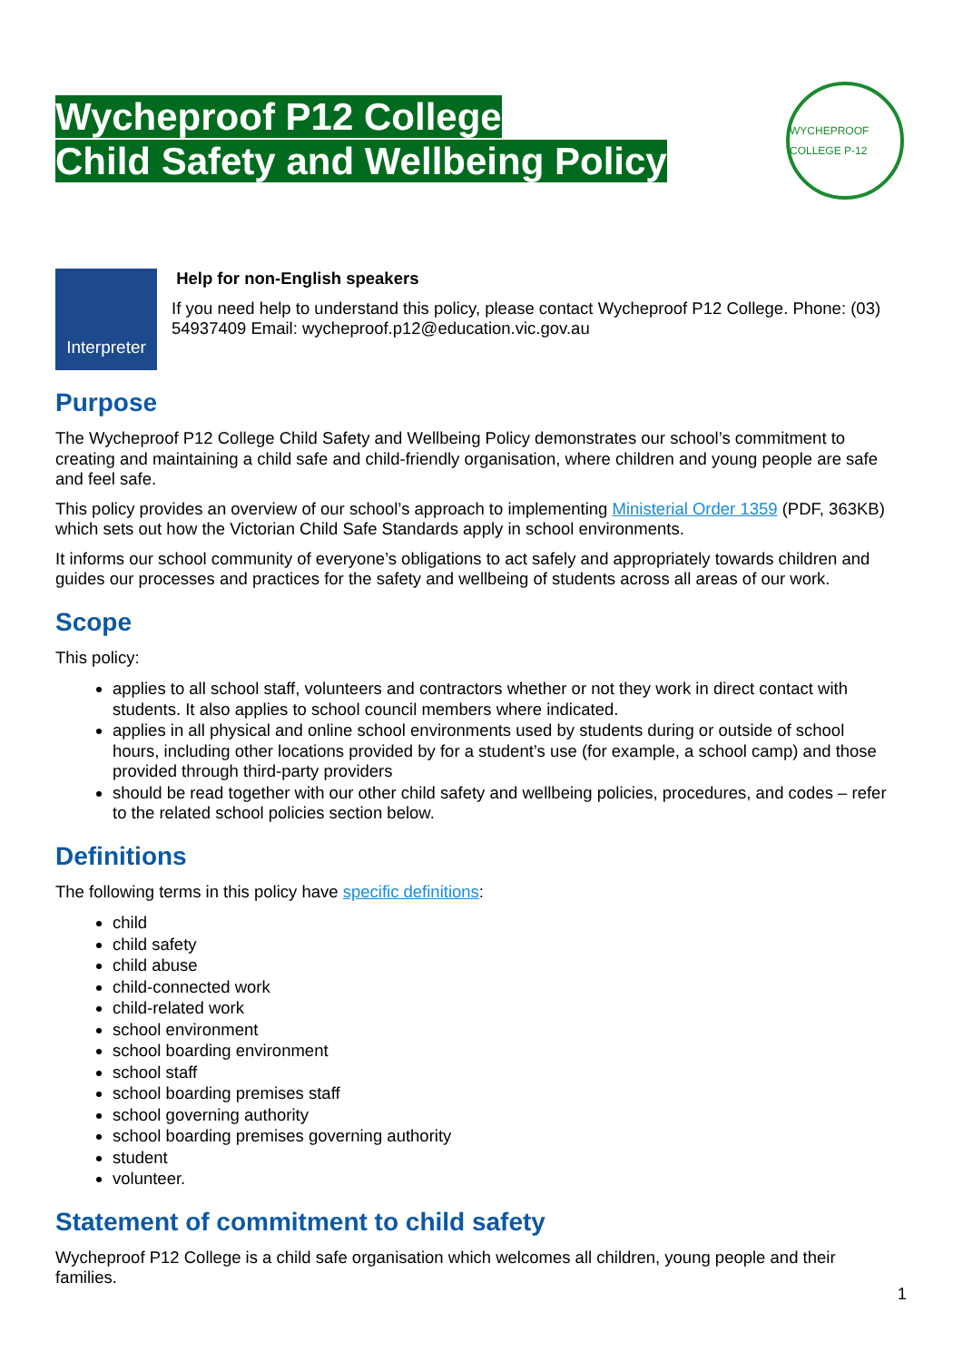Wycheproof P12 College
Child Safety and Wellbeing Policy
WYCHEPROOF COLLEGE P-12
Interpreter
Help for non-English speakers
If you need help to understand this policy, please contact Wycheproof P12 College. Phone: (03) 54937409 Email: wycheproof.p12@education.vic.gov.au
Purpose
The Wycheproof P12 College Child Safety and Wellbeing Policy demonstrates our school’s commitment to creating and maintaining a child safe and child-friendly organisation, where children and young people are safe and feel safe.
This policy provides an overview of our school’s approach to implementing Ministerial Order 1359 (PDF, 363KB) which sets out how the Victorian Child Safe Standards apply in school environments.
It informs our school community of everyone’s obligations to act safely and appropriately towards children and guides our processes and practices for the safety and wellbeing of students across all areas of our work.
Scope
This policy:
applies to all school staff, volunteers and contractors whether or not they work in direct contact with students. It also applies to school council members where indicated.
applies in all physical and online school environments used by students during or outside of school hours, including other locations provided by for a student’s use (for example, a school camp) and those provided through third-party providers
should be read together with our other child safety and wellbeing policies, procedures, and codes – refer to the related school policies section below.
Definitions
The following terms in this policy have specific definitions:
child
child safety
child abuse
child-connected work
child-related work
school environment
school boarding environment
school staff
school boarding premises staff
school governing authority
school boarding premises governing authority
student
volunteer.
Statement of commitment to child safety
Wycheproof P12 College is a child safe organisation which welcomes all children, young people and their families.
1